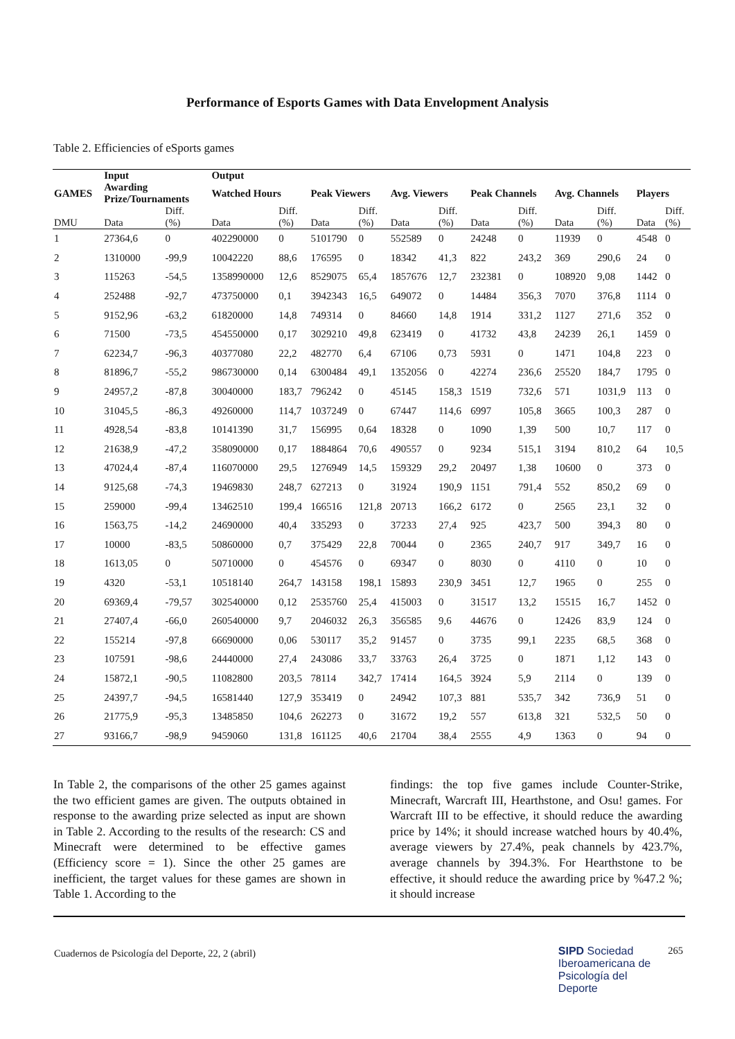Performance of Esports Games with Data Envelopment Analysis
Table 2. Efficiencies of eSports games
| | Input | | Output | | | | | | | | | | | |
| --- | --- | --- | --- | --- | --- | --- | --- | --- | --- | --- | --- | --- | --- | --- |
| GAMES | Awarding Prize/Tournaments | | Watched Hours | | Peak Viewers | | Avg. Viewers | | Peak Channels | | Avg. Channels | | Players | |
| DMU | Data | Diff. (%) | Data | Diff. (%) | Data | Diff. (%) | Data | Diff. (%) | Data | Diff. (%) | Data | Diff. (%) | Data | Diff. (%) |
| 1 | 27364,6 | 0 | 402290000 | 0 | 5101790 | 0 | 552589 | 0 | 24248 | 0 | 11939 | 0 | 4548 | 0 |
| 2 | 1310000 | -99,9 | 10042220 | 88,6 | 176595 | 0 | 18342 | 41,3 | 822 | 243,2 | 369 | 290,6 | 24 | 0 |
| 3 | 115263 | -54,5 | 1358990000 | 12,6 | 8529075 | 65,4 | 1857676 | 12,7 | 232381 | 0 | 108920 | 9,08 | 1442 | 0 |
| 4 | 252488 | -92,7 | 473750000 | 0,1 | 3942343 | 16,5 | 649072 | 0 | 14484 | 356,3 | 7070 | 376,8 | 1114 | 0 |
| 5 | 9152,96 | -63,2 | 61820000 | 14,8 | 749314 | 0 | 84660 | 14,8 | 1914 | 331,2 | 1127 | 271,6 | 352 | 0 |
| 6 | 71500 | -73,5 | 454550000 | 0,17 | 3029210 | 49,8 | 623419 | 0 | 41732 | 43,8 | 24239 | 26,1 | 1459 | 0 |
| 7 | 62234,7 | -96,3 | 40377080 | 22,2 | 482770 | 6,4 | 67106 | 0,73 | 5931 | 0 | 1471 | 104,8 | 223 | 0 |
| 8 | 81896,7 | -55,2 | 986730000 | 0,14 | 6300484 | 49,1 | 1352056 | 0 | 42274 | 236,6 | 25520 | 184,7 | 1795 | 0 |
| 9 | 24957,2 | -87,8 | 30040000 | 183,7 | 796242 | 0 | 45145 | 158,3 | 1519 | 732,6 | 571 | 1031,9 | 113 | 0 |
| 10 | 31045,5 | -86,3 | 49260000 | 114,7 | 1037249 | 0 | 67447 | 114,6 | 6997 | 105,8 | 3665 | 100,3 | 287 | 0 |
| 11 | 4928,54 | -83,8 | 10141390 | 31,7 | 156995 | 0,64 | 18328 | 0 | 1090 | 1,39 | 500 | 10,7 | 117 | 0 |
| 12 | 21638,9 | -47,2 | 358090000 | 0,17 | 1884864 | 70,6 | 490557 | 0 | 9234 | 515,1 | 3194 | 810,2 | 64 | 10,5 |
| 13 | 47024,4 | -87,4 | 116070000 | 29,5 | 1276949 | 14,5 | 159329 | 29,2 | 20497 | 1,38 | 10600 | 0 | 373 | 0 |
| 14 | 9125,68 | -74,3 | 19469830 | 248,7 | 627213 | 0 | 31924 | 190,9 | 1151 | 791,4 | 552 | 850,2 | 69 | 0 |
| 15 | 259000 | -99,4 | 13462510 | 199,4 | 166516 | 121,8 | 20713 | 166,2 | 6172 | 0 | 2565 | 23,1 | 32 | 0 |
| 16 | 1563,75 | -14,2 | 24690000 | 40,4 | 335293 | 0 | 37233 | 27,4 | 925 | 423,7 | 500 | 394,3 | 80 | 0 |
| 17 | 10000 | -83,5 | 50860000 | 0,7 | 375429 | 22,8 | 70044 | 0 | 2365 | 240,7 | 917 | 349,7 | 16 | 0 |
| 18 | 1613,05 | 0 | 50710000 | 0 | 454576 | 0 | 69347 | 0 | 8030 | 0 | 4110 | 0 | 10 | 0 |
| 19 | 4320 | -53,1 | 10518140 | 264,7 | 143158 | 198,1 | 15893 | 230,9 | 3451 | 12,7 | 1965 | 0 | 255 | 0 |
| 20 | 69369,4 | -79,57 | 302540000 | 0,12 | 2535760 | 25,4 | 415003 | 0 | 31517 | 13,2 | 15515 | 16,7 | 1452 | 0 |
| 21 | 27407,4 | -66,0 | 260540000 | 9,7 | 2046032 | 26,3 | 356585 | 9,6 | 44676 | 0 | 12426 | 83,9 | 124 | 0 |
| 22 | 155214 | -97,8 | 66690000 | 0,06 | 530117 | 35,2 | 91457 | 0 | 3735 | 99,1 | 2235 | 68,5 | 368 | 0 |
| 23 | 107591 | -98,6 | 24440000 | 27,4 | 243086 | 33,7 | 33763 | 26,4 | 3725 | 0 | 1871 | 1,12 | 143 | 0 |
| 24 | 15872,1 | -90,5 | 11082800 | 203,5 | 78114 | 342,7 | 17414 | 164,5 | 3924 | 5,9 | 2114 | 0 | 139 | 0 |
| 25 | 24397,7 | -94,5 | 16581440 | 127,9 | 353419 | 0 | 24942 | 107,3 | 881 | 535,7 | 342 | 736,9 | 51 | 0 |
| 26 | 21775,9 | -95,3 | 13485850 | 104,6 | 262273 | 0 | 31672 | 19,2 | 557 | 613,8 | 321 | 532,5 | 50 | 0 |
| 27 | 93166,7 | -98,9 | 9459060 | 131,8 | 161125 | 40,6 | 21704 | 38,4 | 2555 | 4,9 | 1363 | 0 | 94 | 0 |
In Table 2, the comparisons of the other 25 games against the two efficient games are given. The outputs obtained in response to the awarding prize selected as input are shown in Table 2. According to the results of the research: CS and Minecraft were determined to be effective games (Efficiency score = 1). Since the other 25 games are inefficient, the target values for these games are shown in Table 1. According to the
findings: the top five games include Counter-Strike, Minecraft, Warcraft III, Hearthstone, and Osu! games. For Warcraft III to be effective, it should reduce the awarding price by 14%; it should increase watched hours by 40.4%, average viewers by 27.4%, peak channels by 423.7%, average channels by 394.3%. For Hearthstone to be effective, it should reduce the awarding price by %47.2 %; it should increase
Cuadernos de Psicología del Deporte, 22, 2 (abril) SIPD Sociedad
Iberoamericana de
Psicología del
Deporte 265